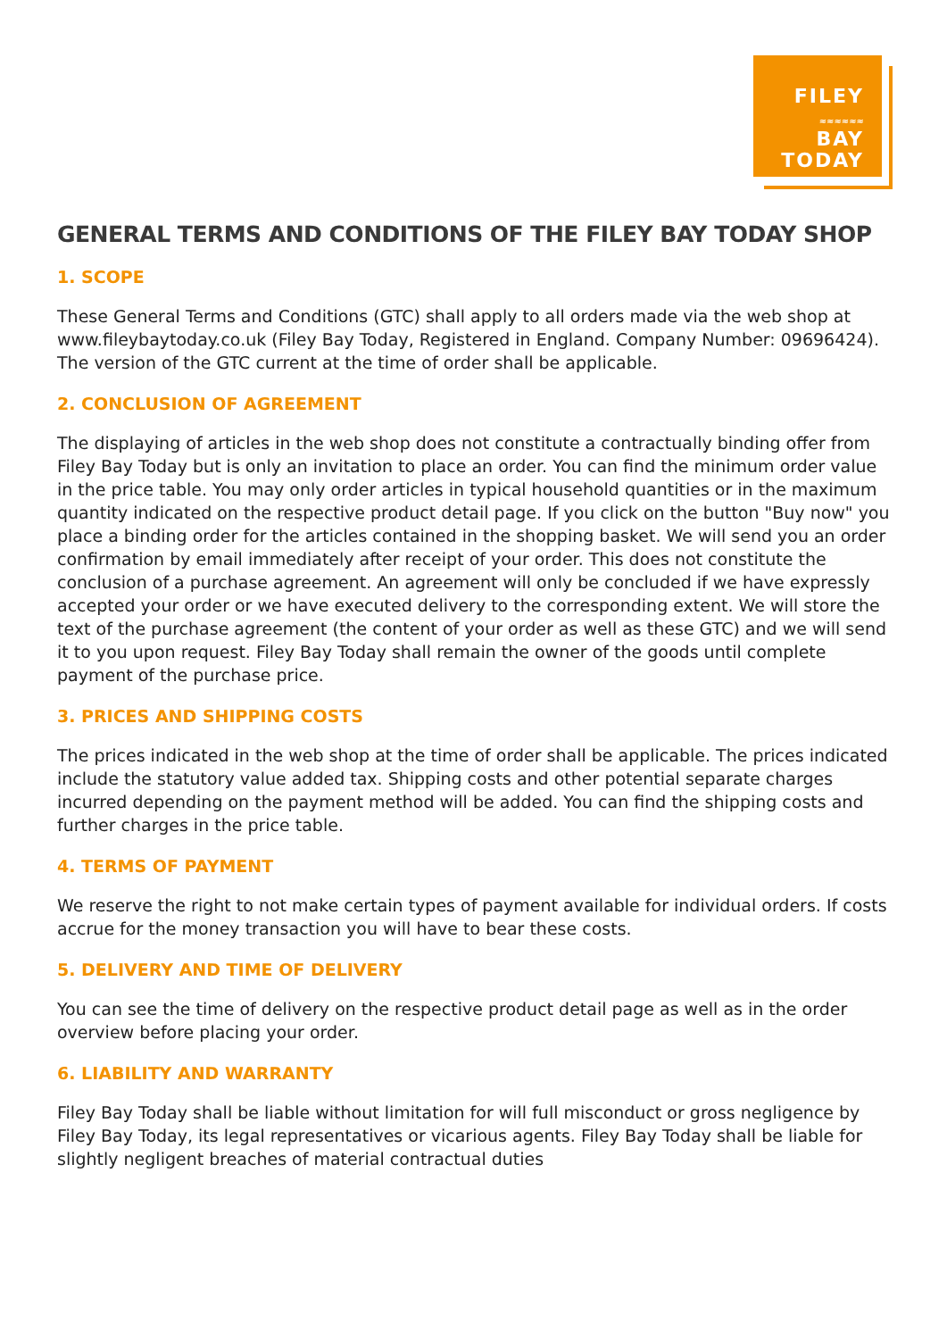FILEY
≈≈≈≈≈≈
BAY
TODAY
GENERAL TERMS AND CONDITIONS OF THE FILEY BAY TODAY SHOP
1. SCOPE
These General Terms and Conditions (GTC) shall apply to all orders made via the web shop at www.fileybaytoday.co.uk (Filey Bay Today, Registered in England. Company Number: 09696424). The version of the GTC current at the time of order shall be applicable.
2. CONCLUSION OF AGREEMENT
The displaying of articles in the web shop does not constitute a contractually binding offer from Filey Bay Today but is only an invitation to place an order. You can find the minimum order value in the price table. You may only order articles in typical household quantities or in the maximum quantity indicated on the respective product detail page. If you click on the button "Buy now" you place a binding order for the articles contained in the shopping basket. We will send you an order confirmation by email immediately after receipt of your order. This does not constitute the conclusion of a purchase agreement. An agreement will only be concluded if we have expressly accepted your order or we have executed delivery to the corresponding extent. We will store the text of the purchase agreement (the content of your order as well as these GTC) and we will send it to you upon request. Filey Bay Today shall remain the owner of the goods until complete payment of the purchase price.
3. PRICES AND SHIPPING COSTS
The prices indicated in the web shop at the time of order shall be applicable. The prices indicated include the statutory value added tax. Shipping costs and other potential separate charges incurred depending on the payment method will be added. You can find the shipping costs and further charges in the price table.
4. TERMS OF PAYMENT
We reserve the right to not make certain types of payment available for individual orders. If costs accrue for the money transaction you will have to bear these costs.
5. DELIVERY AND TIME OF DELIVERY
You can see the time of delivery on the respective product detail page as well as in the order overview before placing your order.
6. LIABILITY AND WARRANTY
Filey Bay Today shall be liable without limitation for will full misconduct or gross negligence by Filey Bay Today, its legal representatives or vicarious agents. Filey Bay Today shall be liable for slightly negligent breaches of material contractual duties